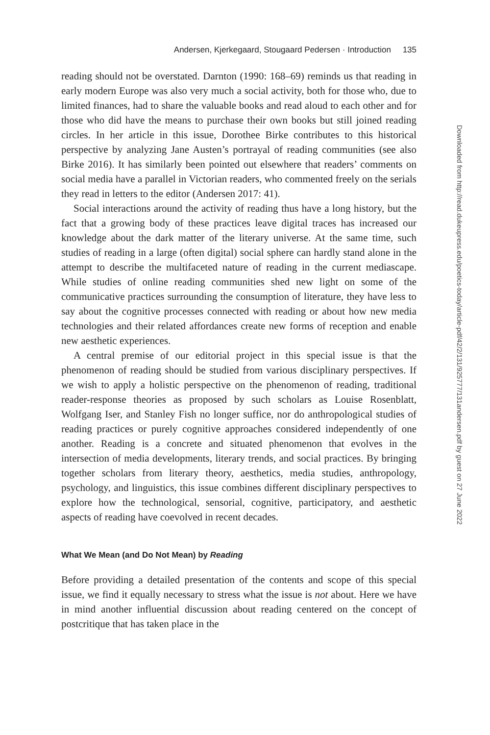Andersen, Kjerkegaard, Stougaard Pedersen · Introduction 135
reading should not be overstated. Darnton (1990: 168–69) reminds us that reading in early modern Europe was also very much a social activity, both for those who, due to limited finances, had to share the valuable books and read aloud to each other and for those who did have the means to purchase their own books but still joined reading circles. In her article in this issue, Dorothee Birke contributes to this historical perspective by analyzing Jane Austen’s portrayal of reading communities (see also Birke 2016). It has similarly been pointed out elsewhere that readers’ comments on social media have a parallel in Victorian readers, who commented freely on the serials they read in letters to the editor (Andersen 2017: 41).
Social interactions around the activity of reading thus have a long history, but the fact that a growing body of these practices leave digital traces has increased our knowledge about the dark matter of the literary universe. At the same time, such studies of reading in a large (often digital) social sphere can hardly stand alone in the attempt to describe the multifaceted nature of reading in the current mediascape. While studies of online reading communities shed new light on some of the communicative practices surrounding the consumption of literature, they have less to say about the cognitive processes connected with reading or about how new media technologies and their related affordances create new forms of reception and enable new aesthetic experiences.
A central premise of our editorial project in this special issue is that the phenomenon of reading should be studied from various disciplinary perspectives. If we wish to apply a holistic perspective on the phenomenon of reading, traditional reader-response theories as proposed by such scholars as Louise Rosenblatt, Wolfgang Iser, and Stanley Fish no longer suffice, nor do anthropological studies of reading practices or purely cognitive approaches considered independently of one another. Reading is a concrete and situated phenomenon that evolves in the intersection of media developments, literary trends, and social practices. By bringing together scholars from literary theory, aesthetics, media studies, anthropology, psychology, and linguistics, this issue combines different disciplinary perspectives to explore how the technological, sensorial, cognitive, participatory, and aesthetic aspects of reading have coevolved in recent decades.
What We Mean (and Do Not Mean) by Reading
Before providing a detailed presentation of the contents and scope of this special issue, we find it equally necessary to stress what the issue is not about. Here we have in mind another influential discussion about reading centered on the concept of postcritique that has taken place in the
Downloaded from http://read.dukeupress.edu/poetics-today/article-pdf/42/2/131/925777/131andersen.pdf by guest on 27 June 2022